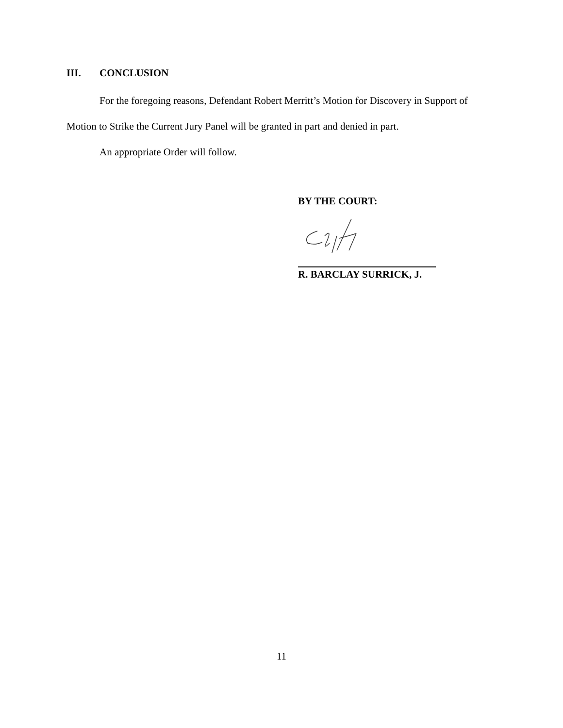III. CONCLUSION
For the foregoing reasons, Defendant Robert Merritt’s Motion for Discovery in Support of Motion to Strike the Current Jury Panel will be granted in part and denied in part.
An appropriate Order will follow.
BY THE COURT:
R. BARCLAY SURRICK, J.
11